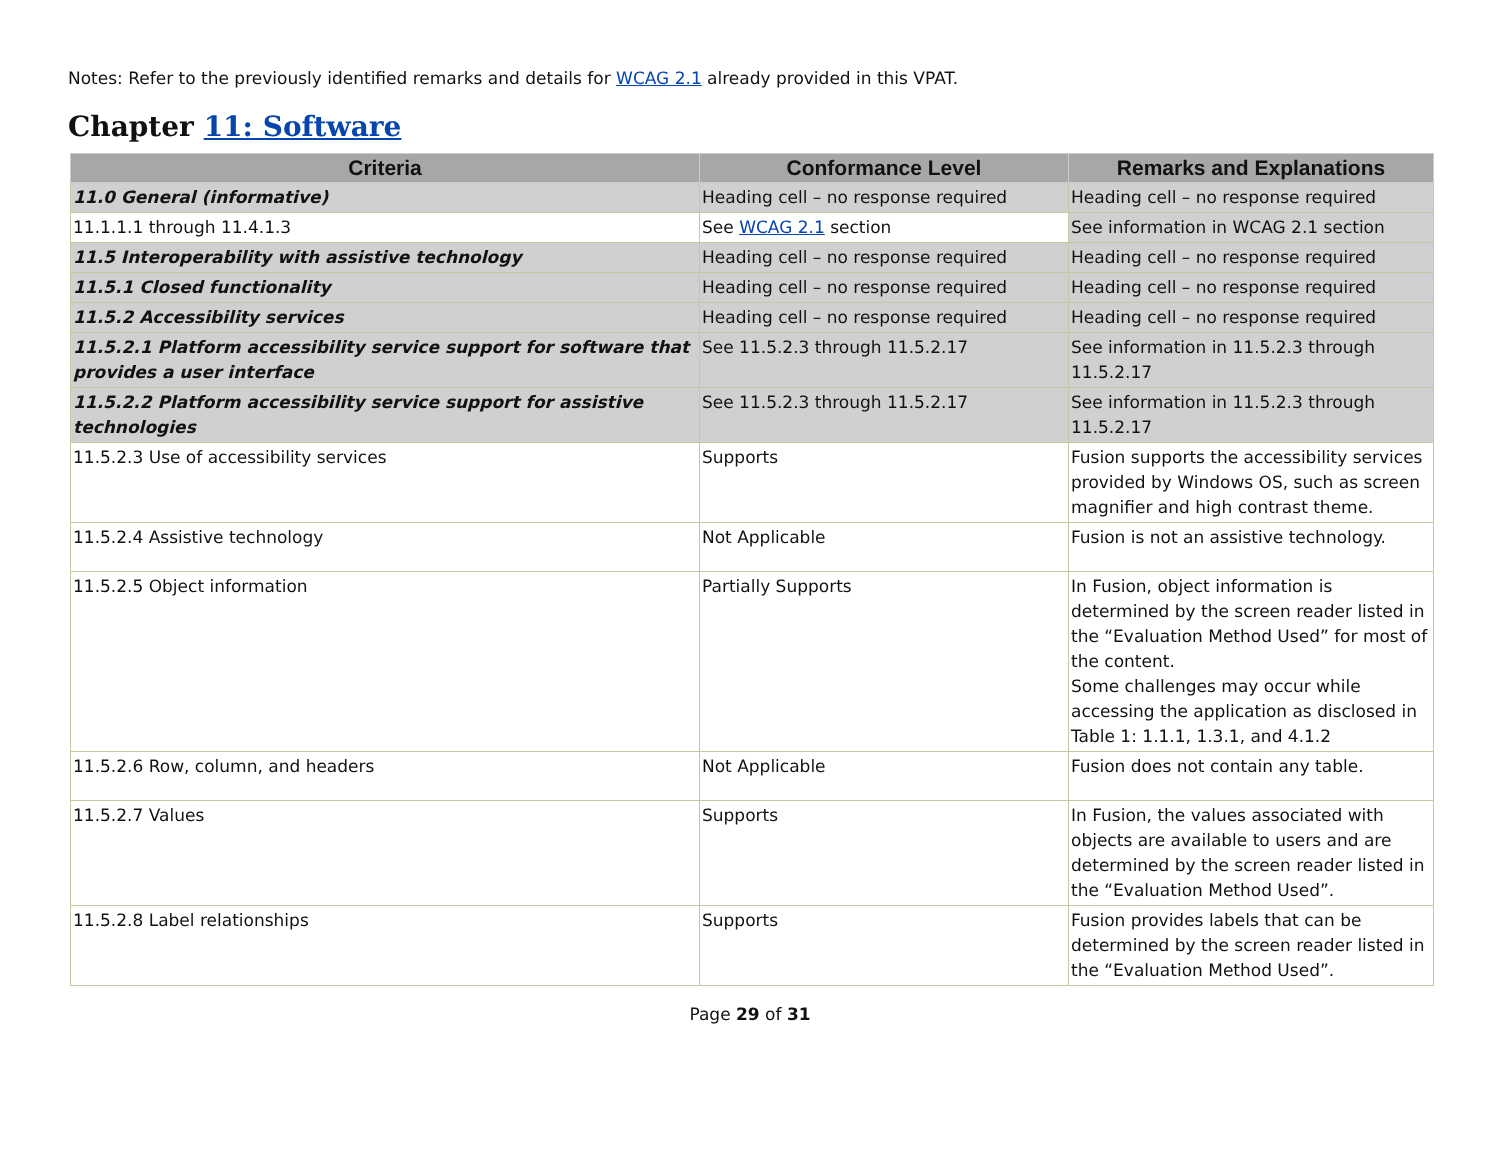Notes: Refer to the previously identified remarks and details for WCAG 2.1 already provided in this VPAT.
Chapter 11: Software
| Criteria | Conformance Level | Remarks and Explanations |
| --- | --- | --- |
| 11.0 General (informative) | Heading cell – no response required | Heading cell – no response required |
| 11.1.1.1 through 11.4.1.3 | See WCAG 2.1 section | See information in WCAG 2.1 section |
| 11.5 Interoperability with assistive technology | Heading cell – no response required | Heading cell – no response required |
| 11.5.1 Closed functionality | Heading cell – no response required | Heading cell – no response required |
| 11.5.2 Accessibility services | Heading cell – no response required | Heading cell – no response required |
| 11.5.2.1 Platform accessibility service support for software that provides a user interface | See 11.5.2.3 through 11.5.2.17 | See information in 11.5.2.3 through 11.5.2.17 |
| 11.5.2.2 Platform accessibility service support for assistive technologies | See 11.5.2.3 through 11.5.2.17 | See information in 11.5.2.3 through 11.5.2.17 |
| 11.5.2.3 Use of accessibility services | Supports | Fusion supports the accessibility services provided by Windows OS, such as screen magnifier and high contrast theme. |
| 11.5.2.4 Assistive technology | Not Applicable | Fusion is not an assistive technology. |
| 11.5.2.5 Object information | Partially Supports | In Fusion, object information is determined by the screen reader listed in the “Evaluation Method Used” for most of the content. Some challenges may occur while accessing the application as disclosed in Table 1: 1.1.1, 1.3.1, and 4.1.2 |
| 11.5.2.6 Row, column, and headers | Not Applicable | Fusion does not contain any table. |
| 11.5.2.7 Values | Supports | In Fusion, the values associated with objects are available to users and are determined by the screen reader listed in the “Evaluation Method Used”. |
| 11.5.2.8 Label relationships | Supports | Fusion provides labels that can be determined by the screen reader listed in the “Evaluation Method Used”. |
Page 29 of 31